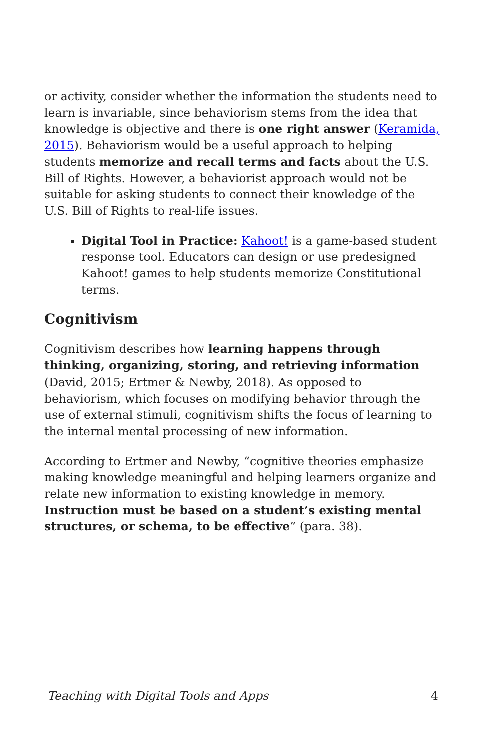or activity, consider whether the information the students need to learn is invariable, since behaviorism stems from the idea that knowledge is objective and there is one right answer (Keramida, 2015). Behaviorism would be a useful approach to helping students memorize and recall terms and facts about the U.S. Bill of Rights. However, a behaviorist approach would not be suitable for asking students to connect their knowledge of the U.S. Bill of Rights to real-life issues.
Digital Tool in Practice: Kahoot! is a game-based student response tool. Educators can design or use predesigned Kahoot! games to help students memorize Constitutional terms.
Cognitivism
Cognitivism describes how learning happens through thinking, organizing, storing, and retrieving information (David, 2015; Ertmer & Newby, 2018). As opposed to behaviorism, which focuses on modifying behavior through the use of external stimuli, cognitivism shifts the focus of learning to the internal mental processing of new information.
According to Ertmer and Newby, “cognitive theories emphasize making knowledge meaningful and helping learners organize and relate new information to existing knowledge in memory. Instruction must be based on a student’s existing mental structures, or schema, to be effective” (para. 38).
Teaching with Digital Tools and Apps 4